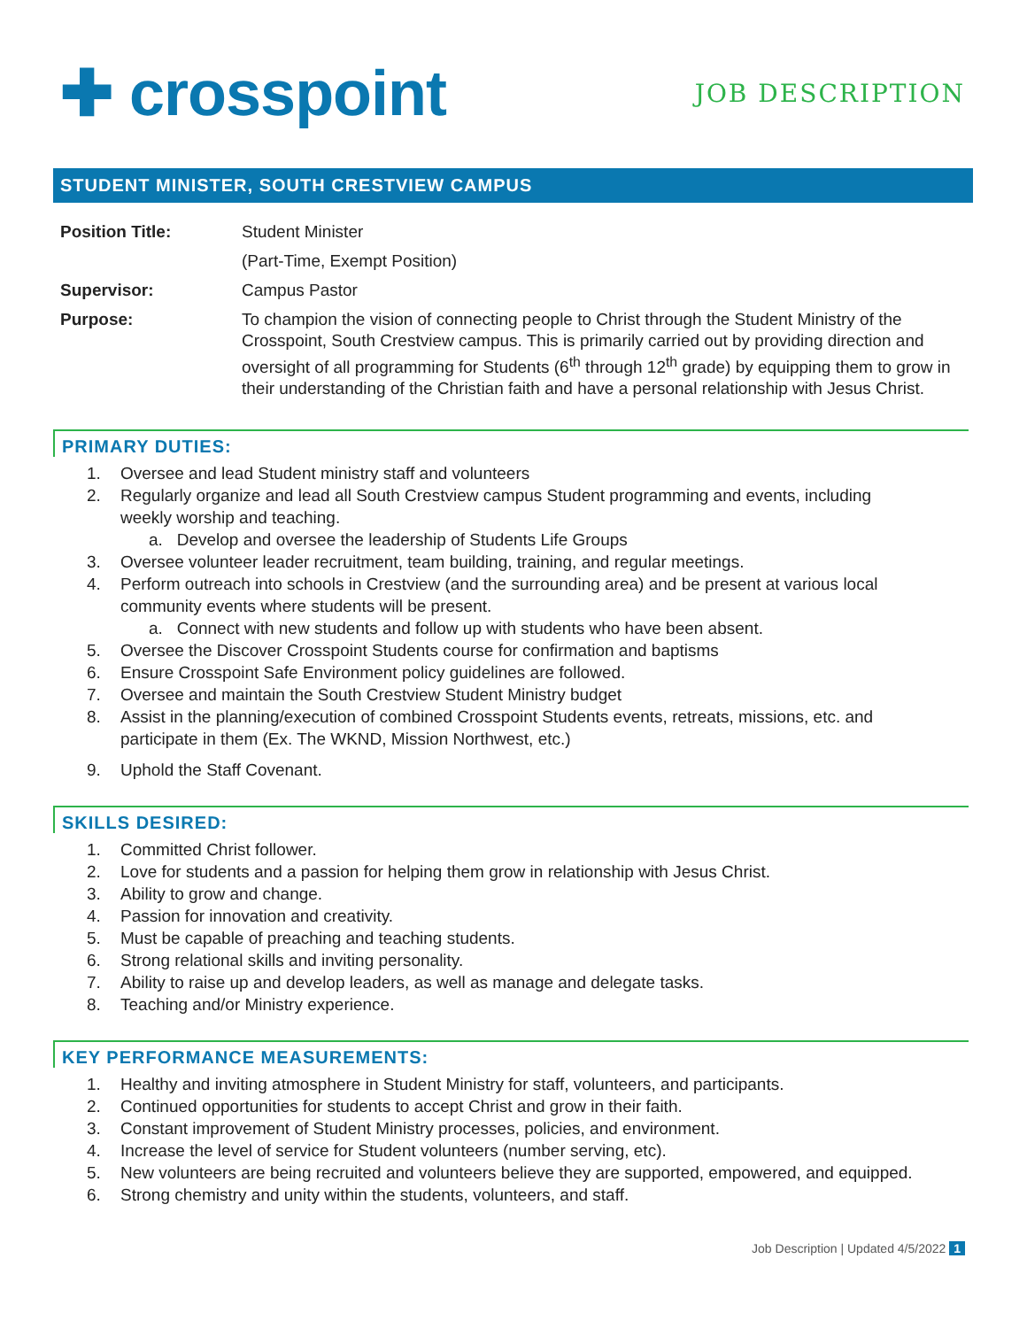✚ crosspoint
JOB DESCRIPTION
STUDENT MINISTER, SOUTH CRESTVIEW CAMPUS
| Position Title: | Student Minister |
| | (Part-Time, Exempt Position) |
| Supervisor: | Campus Pastor |
| Purpose: | To champion the vision of connecting people to Christ through the Student Ministry of the Crosspoint, South Crestview campus. This is primarily carried out by providing direction and oversight of all programming for Students (6<sup>th</sup> through 12<sup>th</sup> grade) by equipping them to grow in their understanding of the Christian faith and have a personal relationship with Jesus Christ. |
PRIMARY DUTIES:
1. Oversee and lead Student ministry staff and volunteers
2. Regularly organize and lead all South Crestview campus Student programming and events, including
weekly worship and teaching.
a. Develop and oversee the leadership of Students Life Groups
3. Oversee volunteer leader recruitment, team building, training, and regular meetings.
4. Perform outreach into schools in Crestview (and the surrounding area) and be present at various local
community events where students will be present.
a. Connect with new students and follow up with students who have been absent.
5. Oversee the Discover Crosspoint Students course for confirmation and baptisms
6. Ensure Crosspoint Safe Environment policy guidelines are followed.
7. Oversee and maintain the South Crestview Student Ministry budget
8. Assist in the planning/execution of combined Crosspoint Students events, retreats, missions, etc. and
participate in them (Ex. The WKND, Mission Northwest, etc.)
9. Uphold the Staff Covenant.
SKILLS DESIRED:
1. Committed Christ follower.
2. Love for students and a passion for helping them grow in relationship with Jesus Christ.
3. Ability to grow and change.
4. Passion for innovation and creativity.
5. Must be capable of preaching and teaching students.
6. Strong relational skills and inviting personality.
7. Ability to raise up and develop leaders, as well as manage and delegate tasks.
8. Teaching and/or Ministry experience.
KEY PERFORMANCE MEASUREMENTS:
1. Healthy and inviting atmosphere in Student Ministry for staff, volunteers, and participants.
2. Continued opportunities for students to accept Christ and grow in their faith.
3. Constant improvement of Student Ministry processes, policies, and environment.
4. Increase the level of service for Student volunteers (number serving, etc).
5. New volunteers are being recruited and volunteers believe they are supported, empowered, and equipped.
6. Strong chemistry and unity within the students, volunteers, and staff.
Job Description | Updated 4/5/2022 1